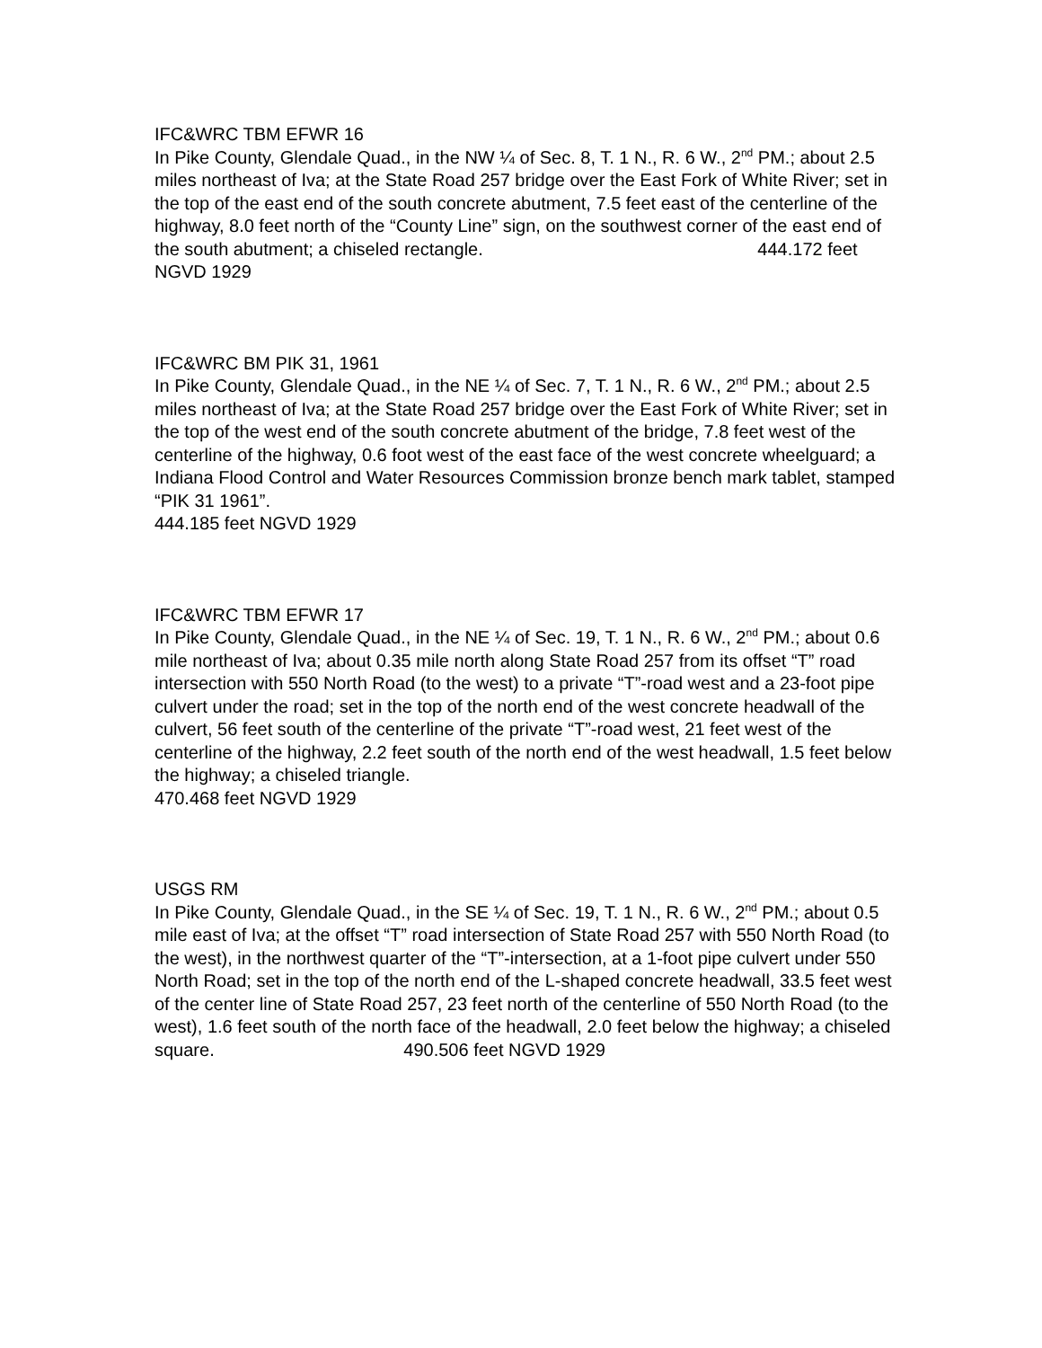IFC&WRC TBM EFWR 16
In Pike County, Glendale Quad., in the NW ¼ of Sec. 8, T. 1 N., R. 6 W., 2<sup>nd</sup> PM.; about 2.5 miles northeast of Iva; at the State Road 257 bridge over the East Fork of White River; set in the top of the east end of the south concrete abutment, 7.5 feet east of the centerline of the highway, 8.0 feet north of the “County Line” sign, on the southwest corner of the east end of the south abutment; a chiseled rectangle. 444.172 feet NGVD 1929
IFC&WRC BM PIK 31, 1961
In Pike County, Glendale Quad., in the NE ¼ of Sec. 7, T. 1 N., R. 6 W., 2<sup>nd</sup> PM.; about 2.5 miles northeast of Iva; at the State Road 257 bridge over the East Fork of White River; set in the top of the west end of the south concrete abutment of the bridge, 7.8 feet west of the centerline of the highway, 0.6 foot west of the east face of the west concrete wheelguard; a Indiana Flood Control and Water Resources Commission bronze bench mark tablet, stamped “PIK 31 1961”.
444.185 feet NGVD 1929
IFC&WRC TBM EFWR 17
In Pike County, Glendale Quad., in the NE ¼ of Sec. 19, T. 1 N., R. 6 W., 2<sup>nd</sup> PM.; about 0.6 mile northeast of Iva; about 0.35 mile north along State Road 257 from its offset “T” road intersection with 550 North Road (to the west) to a private “T”-road west and a 23-foot pipe culvert under the road; set in the top of the north end of the west concrete headwall of the culvert, 56 feet south of the centerline of the private “T”-road west, 21 feet west of the centerline of the highway, 2.2 feet south of the north end of the west headwall, 1.5 feet below the highway; a chiseled triangle.
470.468 feet NGVD 1929
USGS RM
In Pike County, Glendale Quad., in the SE ¼ of Sec. 19, T. 1 N., R. 6 W., 2<sup>nd</sup> PM.; about 0.5 mile east of Iva; at the offset “T” road intersection of State Road 257 with 550 North Road (to the west), in the northwest quarter of the “T”-intersection, at a 1-foot pipe culvert under 550 North Road; set in the top of the north end of the L-shaped concrete headwall, 33.5 feet west of the center line of State Road 257, 23 feet north of the centerline of 550 North Road (to the west), 1.6 feet south of the north face of the headwall, 2.0 feet below the highway; a chiseled square. 490.506 feet NGVD 1929